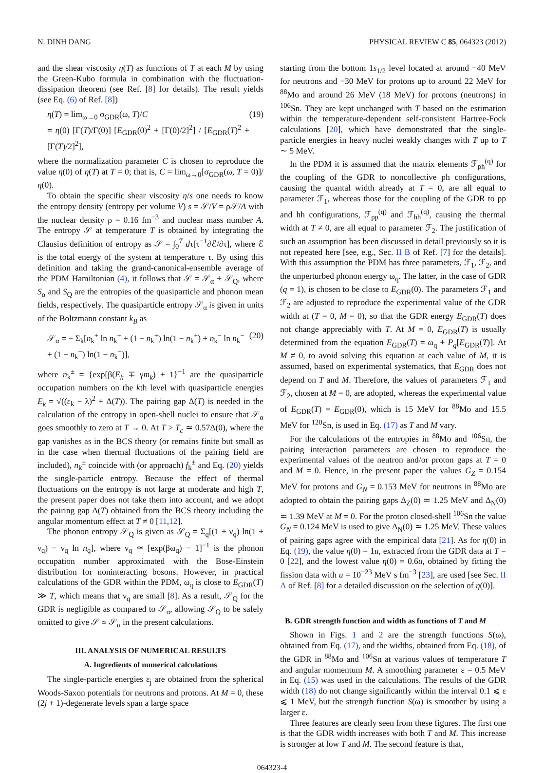N. DINH DANG PHYSICAL REVIEW C 85, 064323 (2012)
and the shear viscosity η(T) as functions of T at each M by using the Green-Kubo formula in combination with the fluctuation-dissipation theorem (see Ref. [8] for details). The result yields (see Eq. (6) of Ref. [8])
η(T) = lim<sub>ω→0</sub> σ<sub>GDR</sub>(ω, T)/C
= η(0) [Γ(T)/Γ(0)] [E<sub>GDR</sub>(0)<sup>2</sup> + [Γ(0)/2]<sup>2</sup>] / [E<sub>GDR</sub>(T)<sup>2</sup> + [Γ(T)/2]<sup>2</sup>], (19)
where the normalization parameter C is chosen to reproduce the value η(0) of η(T) at T = 0; that is, C = lim<sub>ω→0</sub>[σ<sub>GDR</sub>(ω, T = 0)]/η(0).
To obtain the specific shear viscosity η/s one needs to know the entropy density (entropy per volume V) s = 𝒮/V = ρ𝒮/A with the nuclear density ρ = 0.16 fm<sup>−3</sup> and nuclear mass number A. The entropy 𝒮 at temperature T is obtained by integrating the Clausius definition of entropy as 𝒮 = ∫<sub>0</sub><sup>T</sup> dτ[τ<sup>−1</sup>∂ℰ/∂τ], where ℰ is the total energy of the system at temperature τ. By using this definition and taking the grand-canonical-ensemble average of the PDM Hamiltonian (4), it follows that 𝒮 = 𝒮<sub>α</sub> + 𝒮<sub>Q</sub>, where S<sub>α</sub> and S<sub>Q</sub> are the entropies of the quasiparticle and phonon mean fields, respectively. The quasiparticle entropy 𝒮<sub>α</sub> is given in units of the Boltzmann constant k<sub>B</sub> as
𝒮<sub>α</sub> = − Σ<sub>k</sub>[n<sub>k</sub><sup>+</sup> ln n<sub>k</sub><sup>+</sup> + (1 − n<sub>k</sub><sup>+</sup>) ln(1 − n<sub>k</sub><sup>+</sup>) + n<sub>k</sub><sup>−</sup> ln n<sub>k</sub><sup>−</sup>
+ (1 − n<sub>k</sub><sup>−</sup>) ln(1 − n<sub>k</sub><sup>−</sup>)], (20)
where n<sub>k</sub><sup>±</sup> = {exp[β(E<sub>k</sub> ∓ γm<sub>k</sub>) + 1}<sup>−1</sup> are the quasiparticle occupation numbers on the kth level with quasiparticle energies E<sub>k</sub> = √((ε<sub>k</sub> − λ)<sup>2</sup> + Δ(T)). The pairing gap Δ(T) is needed in the calculation of the entropy in open-shell nuclei to ensure that 𝒮<sub>α</sub> goes smoothly to zero at T → 0. At T > T<sub>c</sub> ≃ 0.57Δ(0), where the gap vanishes as in the BCS theory (or remains finite but small as in the case when thermal fluctuations of the pairing field are included), n<sub>k</sub><sup>±</sup> coincide with (or approach) f<sub>k</sub><sup>±</sup> and Eq. (20) yields the single-particle entropy. Because the effect of thermal fluctuations on the entropy is not large at moderate and high T, the present paper does not take them into account, and we adopt the pairing gap Δ(T) obtained from the BCS theory including the angular momentum effect at T ≠ 0 [11,12].
The phonon entropy 𝒮<sub>Q</sub> is given as 𝒮<sub>Q</sub> = Σ<sub>q</sub>[(1 + ν<sub>q</sub>) ln(1 + ν<sub>q</sub>) − ν<sub>q</sub> ln n<sub>q</sub>], where ν<sub>q</sub> ≃ [exp(βω<sub>q</sub>) − 1]<sup>−1</sup> is the phonon occupation number approximated with the Bose-Einstein distribution for noninteracting bosons. However, in practical calculations of the GDR within the PDM, ω<sub>q</sub> is close to E<sub>GDR</sub>(T) ≫ T, which means that ν<sub>q</sub> are small [8]. As a result, 𝒮<sub>Q</sub> for the GDR is negligible as compared to 𝒮<sub>α</sub>, allowing 𝒮<sub>Q</sub> to be safely omitted to give 𝒮 ≃ 𝒮<sub>α</sub> in the present calculations.
III. ANALYSIS OF NUMERICAL RESULTS
A. Ingredients of numerical calculations
The single-particle energies ε<sub>j</sub> are obtained from the spherical Woods-Saxon potentials for neutrons and protons. At M = 0, these (2j + 1)-degenerate levels span a large space
starting from the bottom 1s<sub>1/2</sub> level located at around −40 MeV for neutrons and −30 MeV for protons up to around 22 MeV for <sup>88</sup>Mo and around 26 MeV (18 MeV) for protons (neutrons) in <sup>106</sup>Sn. They are kept unchanged with T based on the estimation within the temperature-dependent self-consistent Hartree-Fock calculations [20], which have demonstrated that the single-particle energies in heavy nuclei weakly changes with T up to T ∼ 5 MeV.
In the PDM it is assumed that the matrix elements ℱ<sub>ph</sub><sup>(q)</sup> for the coupling of the GDR to noncollective ph configurations, causing the quantal width already at T = 0, are all equal to parameter ℱ<sub>1</sub>, whereas those for the coupling of the GDR to pp and hh configurations, ℱ<sub>pp</sub><sup>(q)</sup> and ℱ<sub>hh</sub><sup>(q)</sup>, causing the thermal width at T ≠ 0, are all equal to parameter ℱ<sub>2</sub>. The justification of such an assumption has been discussed in detail previously so it is not repeated here [see, e.g., Sec. II B of Ref. [7] for the details]. With this assumption the PDM has three parameters, ℱ<sub>1</sub>, ℱ<sub>2</sub>, and the unperturbed phonon energy ω<sub>q</sub>. The latter, in the case of GDR (q = 1), is chosen to be close to E<sub>GDR</sub>(0). The parameters ℱ<sub>1</sub> and ℱ<sub>2</sub> are adjusted to reproduce the experimental value of the GDR width at (T = 0, M = 0), so that the GDR energy E<sub>GDR</sub>(T) does not change appreciably with T. At M = 0, E<sub>GDR</sub>(T) is usually determined from the equation E<sub>GDR</sub>(T) = ω<sub>q</sub> + P<sub>q</sub>[E<sub>GDR</sub>(T)]. At M ≠ 0, to avoid solving this equation at each value of M, it is assumed, based on experimental systematics, that E<sub>GDR</sub> does not depend on T and M. Therefore, the values of parameters ℱ<sub>1</sub> and ℱ<sub>2</sub>, chosen at M = 0, are adopted, whereas the experimental value of E<sub>GDR</sub>(T) = E<sub>GDR</sub>(0), which is 15 MeV for <sup>88</sup>Mo and 15.5 MeV for <sup>120</sup>Sn, is used in Eq. (17) as T and M vary.
For the calculations of the entropies in <sup>88</sup>Mo and <sup>106</sup>Sn, the pairing interaction parameters are chosen to reproduce the experimental values of the neutron and/or proton gaps at T = 0 and M = 0. Hence, in the present paper the values G<sub>Z</sub> = 0.154 MeV for protons and G<sub>N</sub> = 0.153 MeV for neutrons in <sup>88</sup>Mo are adopted to obtain the pairing gaps Δ<sub>Z</sub>(0) ≃ 1.25 MeV and Δ<sub>N</sub>(0) ≃ 1.39 MeV at M = 0. For the proton closed-shell <sup>106</sup>Sn the value G<sub>N</sub> = 0.124 MeV is used to give Δ<sub>N</sub>(0) ≃ 1.25 MeV. These values of pairing gaps agree with the empirical data [21]. As for η(0) in Eq. (19), the value η(0) = 1u, extracted from the GDR data at T = 0 [22], and the lowest value η(0) = 0.6u, obtained by fitting the fission data with u = 10<sup>−23</sup> MeV s fm<sup>−3</sup> [23], are used [see Sec. II A of Ref. [8] for a detailed discussion on the selection of η(0)].
B. GDR strength function and width as functions of T and M
Shown in Figs. 1 and 2 are the strength functions S(ω), obtained from Eq. (17), and the widths, obtained from Eq. (18), of the GDR in <sup>88</sup>Mo and <sup>106</sup>Sn at various values of temperature T and angular momentum M. A smoothing parameter ε = 0.5 MeV in Eq. (15) was used in the calculations. The results of the GDR width (18) do not change significantly within the interval 0.1 ⩽ ε ⩽ 1 MeV, but the strength function S(ω) is smoother by using a larger ε.
Three features are clearly seen from these figures. The first one is that the GDR width increases with both T and M. This increase is stronger at low T and M. The second feature is that,
064323-4